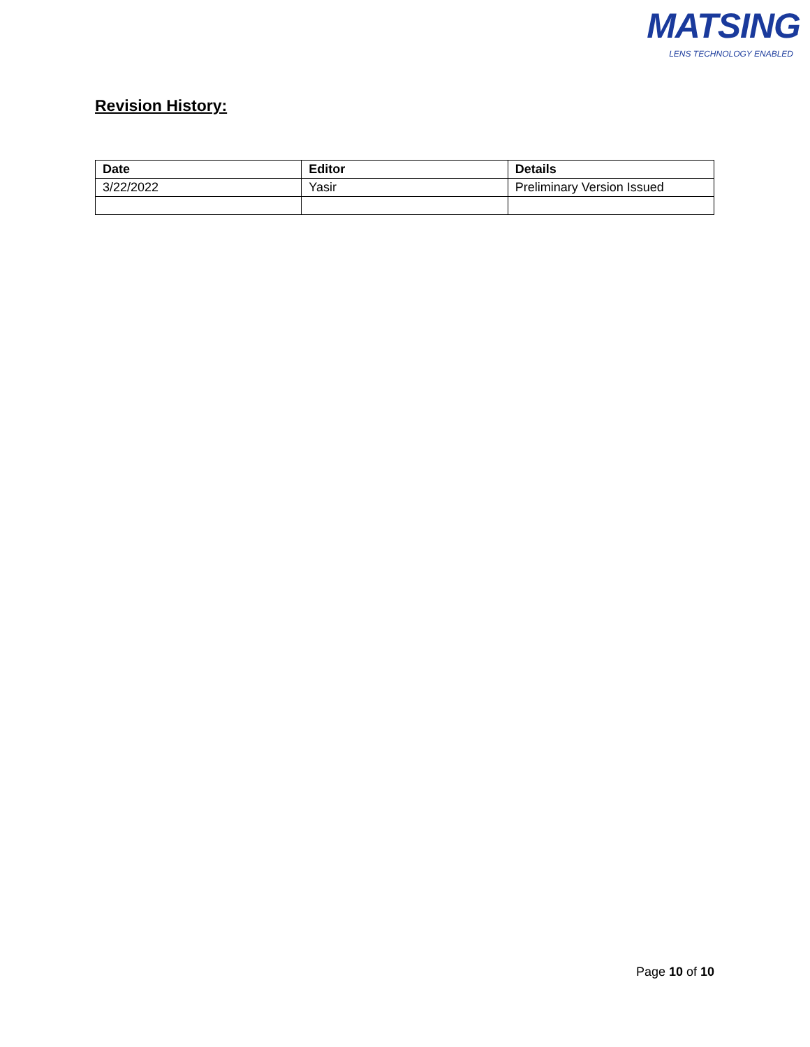MATSING
LENS TECHNOLOGY ENABLED
Revision History:
| Date | Editor | Details |
| --- | --- | --- |
| 3/22/2022 | Yasir | Preliminary Version Issued |
Page 10 of 10